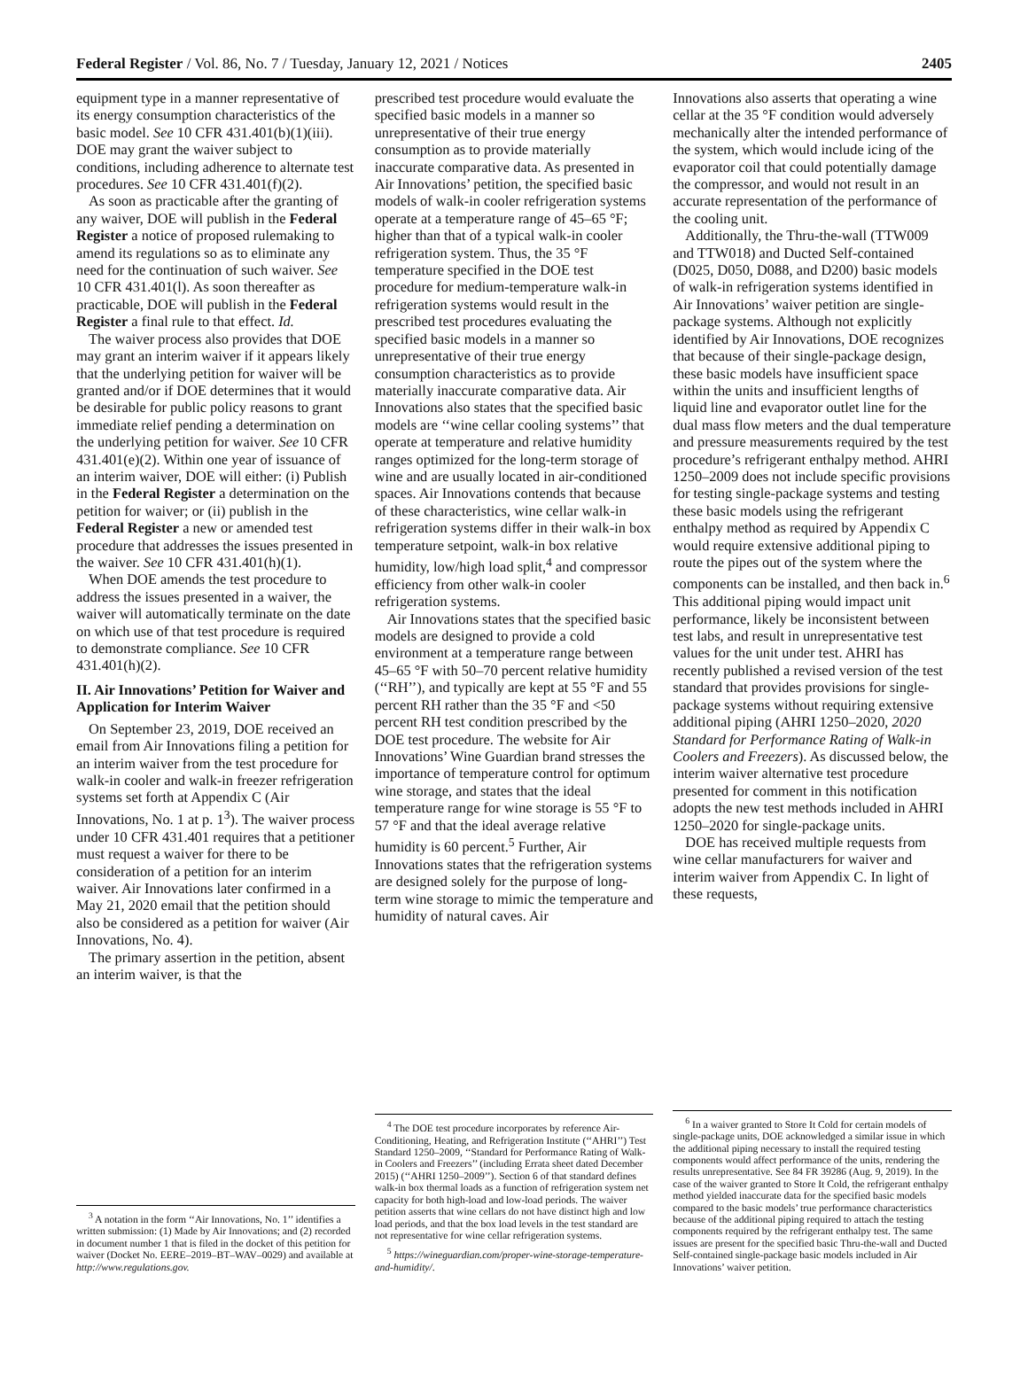Federal Register / Vol. 86, No. 7 / Tuesday, January 12, 2021 / Notices 2405
equipment type in a manner representative of its energy consumption characteristics of the basic model. See 10 CFR 431.401(b)(1)(iii). DOE may grant the waiver subject to conditions, including adherence to alternate test procedures. See 10 CFR 431.401(f)(2).
As soon as practicable after the granting of any waiver, DOE will publish in the Federal Register a notice of proposed rulemaking to amend its regulations so as to eliminate any need for the continuation of such waiver. See 10 CFR 431.401(l). As soon thereafter as practicable, DOE will publish in the Federal Register a final rule to that effect. Id.
The waiver process also provides that DOE may grant an interim waiver if it appears likely that the underlying petition for waiver will be granted and/or if DOE determines that it would be desirable for public policy reasons to grant immediate relief pending a determination on the underlying petition for waiver. See 10 CFR 431.401(e)(2). Within one year of issuance of an interim waiver, DOE will either: (i) Publish in the Federal Register a determination on the petition for waiver; or (ii) publish in the Federal Register a new or amended test procedure that addresses the issues presented in the waiver. See 10 CFR 431.401(h)(1).
When DOE amends the test procedure to address the issues presented in a waiver, the waiver will automatically terminate on the date on which use of that test procedure is required to demonstrate compliance. See 10 CFR 431.401(h)(2).
II. Air Innovations’ Petition for Waiver and Application for Interim Waiver
On September 23, 2019, DOE received an email from Air Innovations filing a petition for an interim waiver from the test procedure for walk-in cooler and walk-in freezer refrigeration systems set forth at Appendix C (Air Innovations, No. 1 at p. 1<sup>3</sup>). The waiver process under 10 CFR 431.401 requires that a petitioner must request a waiver for there to be consideration of a petition for an interim waiver. Air Innovations later confirmed in a May 21, 2020 email that the petition should also be considered as a petition for waiver (Air Innovations, No. 4).
The primary assertion in the petition, absent an interim waiver, is that the
<sup>3</sup> A notation in the form ‘‘Air Innovations, No. 1’’ identifies a written submission: (1) Made by Air Innovations; and (2) recorded in document number 1 that is filed in the docket of this petition for waiver (Docket No. EERE–2019–BT–WAV–0029) and available at http://www.regulations.gov.
prescribed test procedure would evaluate the specified basic models in a manner so unrepresentative of their true energy consumption as to provide materially inaccurate comparative data. As presented in Air Innovations’ petition, the specified basic models of walk-in cooler refrigeration systems operate at a temperature range of 45–65 °F; higher than that of a typical walk-in cooler refrigeration system. Thus, the 35 °F temperature specified in the DOE test procedure for medium-temperature walk-in refrigeration systems would result in the prescribed test procedures evaluating the specified basic models in a manner so unrepresentative of their true energy consumption characteristics as to provide materially inaccurate comparative data. Air Innovations also states that the specified basic models are ‘‘wine cellar cooling systems’’ that operate at temperature and relative humidity ranges optimized for the long-term storage of wine and are usually located in air-conditioned spaces. Air Innovations contends that because of these characteristics, wine cellar walk-in refrigeration systems differ in their walk-in box temperature setpoint, walk-in box relative humidity, low/high load split,<sup>4</sup> and compressor efficiency from other walk-in cooler refrigeration systems.
Air Innovations states that the specified basic models are designed to provide a cold environment at a temperature range between 45–65 °F with 50–70 percent relative humidity (‘‘RH’’), and typically are kept at 55 °F and 55 percent RH rather than the 35 °F and <50 percent RH test condition prescribed by the DOE test procedure. The website for Air Innovations’ Wine Guardian brand stresses the importance of temperature control for optimum wine storage, and states that the ideal temperature range for wine storage is 55 °F to 57 °F and that the ideal average relative humidity is 60 percent.<sup>5</sup> Further, Air Innovations states that the refrigeration systems are designed solely for the purpose of long-term wine storage to mimic the temperature and humidity of natural caves. Air
<sup>4</sup> The DOE test procedure incorporates by reference Air-Conditioning, Heating, and Refrigeration Institute (‘‘AHRI’’) Test Standard 1250–2009, ‘‘Standard for Performance Rating of Walk-in Coolers and Freezers’’ (including Errata sheet dated December 2015) (‘‘AHRI 1250–2009’’). Section 6 of that standard defines walk-in box thermal loads as a function of refrigeration system net capacity for both high-load and low-load periods. The waiver petition asserts that wine cellars do not have distinct high and low load periods, and that the box load levels in the test standard are not representative for wine cellar refrigeration systems.
<sup>5</sup> https://wineguardian.com/proper-wine-storage-temperature-and-humidity/.
Innovations also asserts that operating a wine cellar at the 35 °F condition would adversely mechanically alter the intended performance of the system, which would include icing of the evaporator coil that could potentially damage the compressor, and would not result in an accurate representation of the performance of the cooling unit.
Additionally, the Thru-the-wall (TTW009 and TTW018) and Ducted Self-contained (D025, D050, D088, and D200) basic models of walk-in refrigeration systems identified in Air Innovations’ waiver petition are single-package systems. Although not explicitly identified by Air Innovations, DOE recognizes that because of their single-package design, these basic models have insufficient space within the units and insufficient lengths of liquid line and evaporator outlet line for the dual mass flow meters and the dual temperature and pressure measurements required by the test procedure’s refrigerant enthalpy method. AHRI 1250–2009 does not include specific provisions for testing single-package systems and testing these basic models using the refrigerant enthalpy method as required by Appendix C would require extensive additional piping to route the pipes out of the system where the components can be installed, and then back in.<sup>6</sup> This additional piping would impact unit performance, likely be inconsistent between test labs, and result in unrepresentative test values for the unit under test. AHRI has recently published a revised version of the test standard that provides provisions for single-package systems without requiring extensive additional piping (AHRI 1250–2020, 2020 Standard for Performance Rating of Walk-in Coolers and Freezers). As discussed below, the interim waiver alternative test procedure presented for comment in this notification adopts the new test methods included in AHRI 1250–2020 for single-package units.
DOE has received multiple requests from wine cellar manufacturers for waiver and interim waiver from Appendix C. In light of these requests,
<sup>6</sup> In a waiver granted to Store It Cold for certain models of single-package units, DOE acknowledged a similar issue in which the additional piping necessary to install the required testing components would affect performance of the units, rendering the results unrepresentative. See 84 FR 39286 (Aug. 9, 2019). In the case of the waiver granted to Store It Cold, the refrigerant enthalpy method yielded inaccurate data for the specified basic models compared to the basic models’ true performance characteristics because of the additional piping required to attach the testing components required by the refrigerant enthalpy test. The same issues are present for the specified basic Thru-the-wall and Ducted Self-contained single-package basic models included in Air Innovations’ waiver petition.